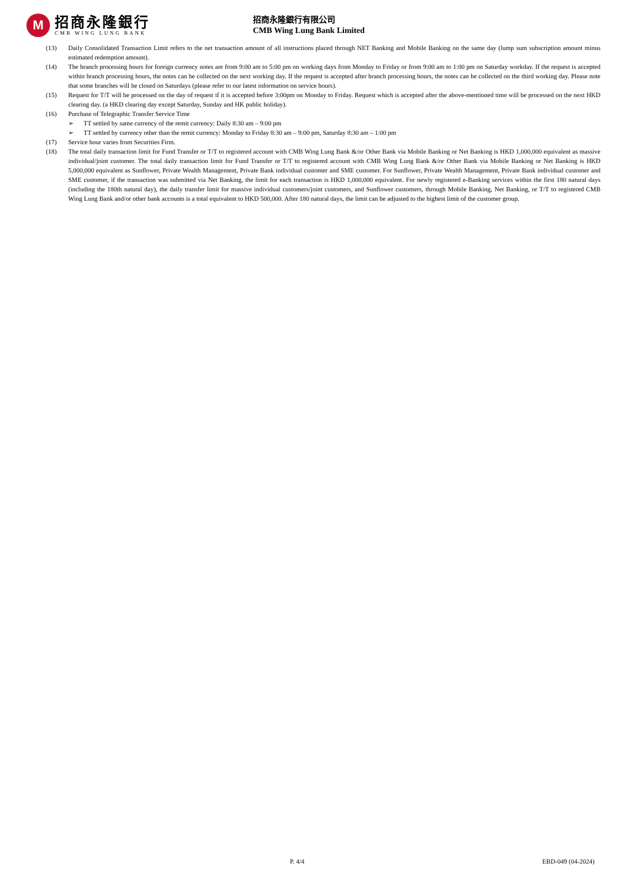M
招商永隆銀行
CMB WING LUNG BANK
招商永隆銀行有限公司
CMB Wing Lung Bank Limited
(13) Daily Consolidated Transaction Limit refers to the net transaction amount of all instructions placed through NET Banking and Mobile Banking on the same day (lump sum subscription amount minus estimated redemption amount).
(14) The branch processing hours for foreign currency notes are from 9:00 am to 5:00 pm on working days from Monday to Friday or from 9:00 am to 1:00 pm on Saturday workday. If the request is accepted within branch processing hours, the notes can be collected on the next working day. If the request is accepted after branch processing hours, the notes can be collected on the third working day. Please note that some branches will be closed on Saturdays (please refer to our latest information on service hours).
(15) Request for T/T will be processed on the day of request if it is accepted before 3:00pm on Monday to Friday. Request which is accepted after the above-mentioned time will be processed on the next HKD clearing day. (a HKD clearing day except Saturday, Sunday and HK public holiday).
(16) Purchase of Telegraphic Transfer Service Time
➢ TT settled by same currency of the remit currency: Daily 8:30 am – 9:00 pm
➢ TT settled by currency other than the remit currency: Monday to Friday 8:30 am – 9:00 pm, Saturday 8:30 am – 1:00 pm
(17) Service hour varies from Securities Firm.
(18) The total daily transaction limit for Fund Transfer or T/T to registered account with CMB Wing Lung Bank &/or Other Bank via Mobile Banking or Net Banking is HKD 1,000,000 equivalent as massive individual/joint customer. The total daily transaction limit for Fund Transfer or T/T to registered account with CMB Wing Lung Bank &/or Other Bank via Mobile Banking or Net Banking is HKD 5,000,000 equivalent as Sunflower, Private Wealth Management, Private Bank individual customer and SME customer. For Sunflower, Private Wealth Management, Private Bank individual customer and SME customer, if the transaction was submitted via Net Banking, the limit for each transaction is HKD 1,000,000 equivalent. For newly registered e-Banking services within the first 180 natural days (including the 180th natural day), the daily transfer limit for massive individual customers/joint customers, and Sunflower customers, through Mobile Banking, Net Banking, or T/T to registered CMB Wing Lung Bank and/or other bank accounts is a total equivalent to HKD 500,000. After 180 natural days, the limit can be adjusted to the highest limit of the customer group.
P. 4/4 EBD-049 (04-2024)